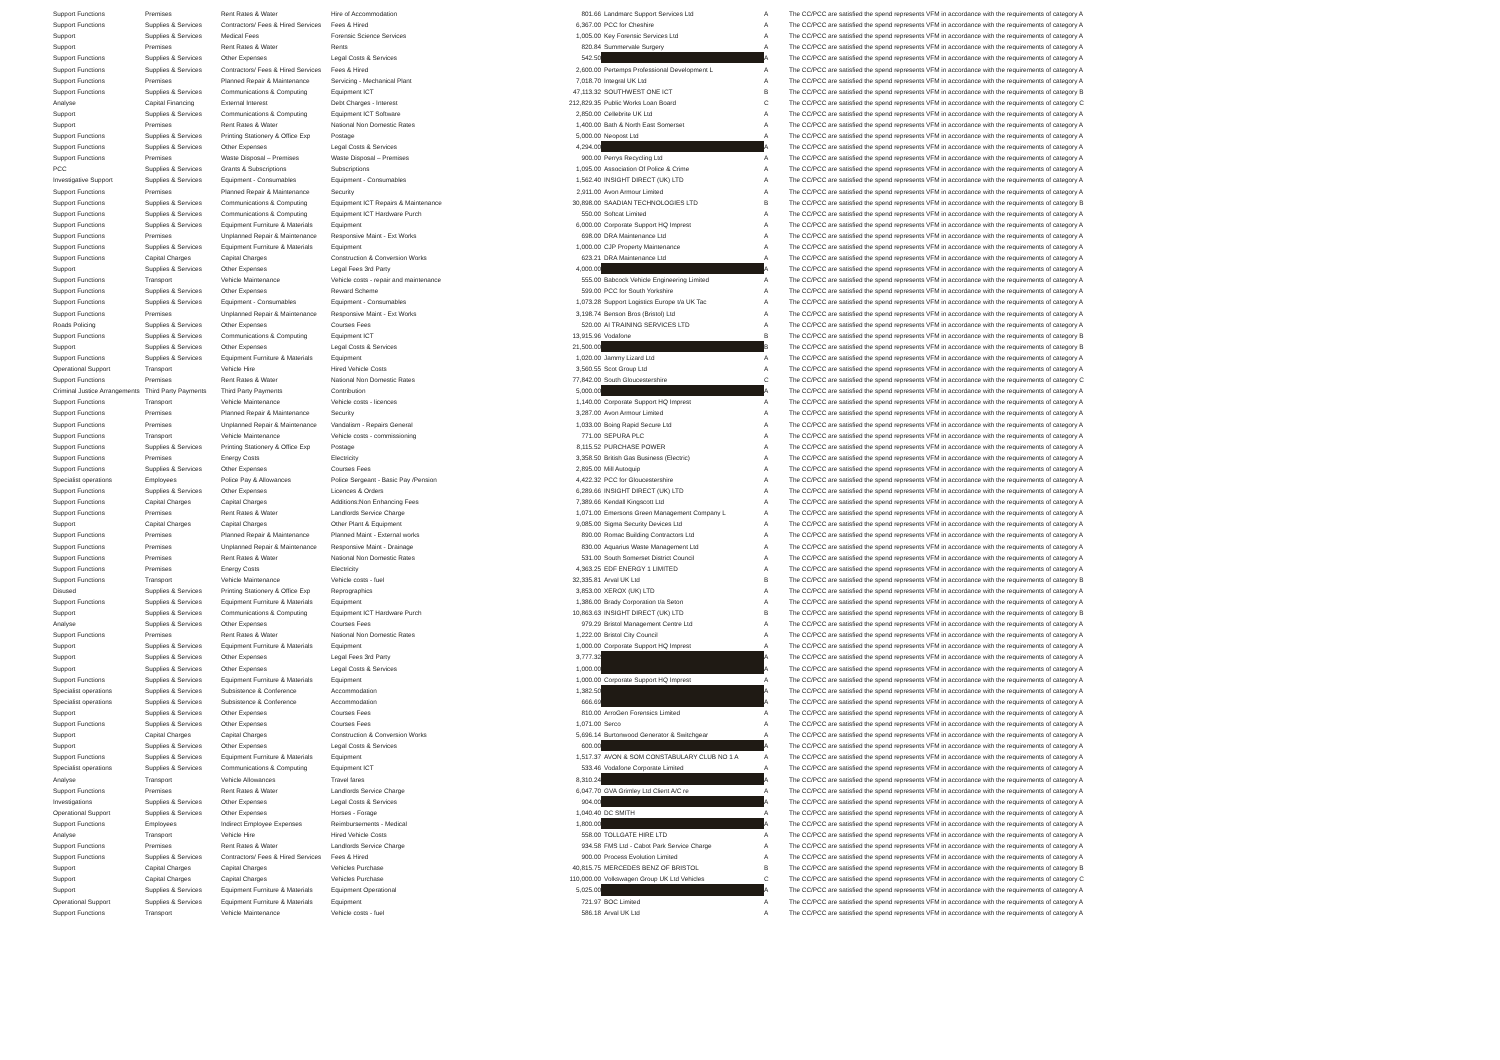| Support Functions | Premises | Rent Rates & Water | Hire of Accommodation | 801.66 | Landmarc Support Services Ltd | A | The CC/PCC are satisfied the spend represents VFM in accordance with the requirements of category A |
| Support Functions | Supplies & Services | Contractors/ Fees & Hired Services | Fees & Hired | 6,367.00 | PCC for Cheshire | A | The CC/PCC are satisfied the spend represents VFM in accordance with the requirements of category A |
| Support | Supplies & Services | Medical Fees | Forensic Science Services | 1,005.00 | Key Forensic Services Ltd | A | The CC/PCC are satisfied the spend represents VFM in accordance with the requirements of category A |
| Support | Premises | Rent Rates & Water | Rents | 820.84 | Summervale Surgery | A | The CC/PCC are satisfied the spend represents VFM in accordance with the requirements of category A |
| Support Functions | Supplies & Services | Other Expenses | Legal Costs & Services | 542.50 | | A | The CC/PCC are satisfied the spend represents VFM in accordance with the requirements of category A |
| Support Functions | Supplies & Services | Contractors/ Fees & Hired Services | Fees & Hired | 2,600.00 | Pertemps Professional Development L | A | The CC/PCC are satisfied the spend represents VFM in accordance with the requirements of category A |
| Support Functions | Premises | Planned Repair & Maintenance | Servicing - Mechanical Plant | 7,018.70 | Integral UK Ltd | A | The CC/PCC are satisfied the spend represents VFM in accordance with the requirements of category A |
| Support Functions | Supplies & Services | Communications & Computing | Equipment ICT | 47,113.32 | SOUTHWEST ONE ICT | B | The CC/PCC are satisfied the spend represents VFM in accordance with the requirements of category B |
| Analyse | Capital Financing | External Interest | Debt Charges - Interest | 212,829.35 | Public Works Loan Board | C | The CC/PCC are satisfied the spend represents VFM in accordance with the requirements of category C |
| Support | Supplies & Services | Communications & Computing | Equipment ICT Software | 2,850.00 | Cellebrite UK Ltd | A | The CC/PCC are satisfied the spend represents VFM in accordance with the requirements of category A |
| Support | Premises | Rent Rates & Water | National Non Domestic Rates | 1,400.00 | Bath & North East Somerset | A | The CC/PCC are satisfied the spend represents VFM in accordance with the requirements of category A |
| Support Functions | Supplies & Services | Printing Stationery & Office Exp | Postage | 5,000.00 | Neopost Ltd | A | The CC/PCC are satisfied the spend represents VFM in accordance with the requirements of category A |
| Support Functions | Supplies & Services | Other Expenses | Legal Costs & Services | 4,294.00 | | A | The CC/PCC are satisfied the spend represents VFM in accordance with the requirements of category A |
| Support Functions | Premises | Waste Disposal – Premises | Waste Disposal – Premises | 900.00 | Perrys Recycling Ltd | A | The CC/PCC are satisfied the spend represents VFM in accordance with the requirements of category A |
| PCC | Supplies & Services | Grants & Subscriptions | Subscriptions | 1,095.00 | Association Of Police & Crime | A | The CC/PCC are satisfied the spend represents VFM in accordance with the requirements of category A |
| Investigative Support | Supplies & Services | Equipment - Consumables | Equipment - Consumables | 1,562.40 | INSIGHT DIRECT (UK) LTD | A | The CC/PCC are satisfied the spend represents VFM in accordance with the requirements of category A |
| Support Functions | Premises | Planned Repair & Maintenance | Security | 2,911.00 | Avon Armour Limited | A | The CC/PCC are satisfied the spend represents VFM in accordance with the requirements of category A |
| Support Functions | Supplies & Services | Communications & Computing | Equipment ICT Repairs & Maintenance | 30,898.00 | SAADIAN TECHNOLOGIES LTD | B | The CC/PCC are satisfied the spend represents VFM in accordance with the requirements of category B |
| Support Functions | Supplies & Services | Communications & Computing | Equipment ICT Hardware Purch | 550.00 | Softcat Limited | A | The CC/PCC are satisfied the spend represents VFM in accordance with the requirements of category A |
| Support Functions | Supplies & Services | Equipment Furniture & Materials | Equipment | 6,000.00 | Corporate Support HQ Imprest | A | The CC/PCC are satisfied the spend represents VFM in accordance with the requirements of category A |
| Support Functions | Premises | Unplanned Repair & Maintenance | Responsive Maint - Ext Works | 698.00 | DRA Maintenance Ltd | A | The CC/PCC are satisfied the spend represents VFM in accordance with the requirements of category A |
| Support Functions | Supplies & Services | Equipment Furniture & Materials | Equipment | 1,000.00 | CJP Property Maintenance | A | The CC/PCC are satisfied the spend represents VFM in accordance with the requirements of category A |
| Support Functions | Capital Charges | Capital Charges | Construction & Conversion Works | 623.21 | DRA Maintenance Ltd | A | The CC/PCC are satisfied the spend represents VFM in accordance with the requirements of category A |
| Support | Supplies & Services | Other Expenses | Legal Fees 3rd Party | 4,000.00 | | A | The CC/PCC are satisfied the spend represents VFM in accordance with the requirements of category A |
| Support Functions | Transport | Vehicle Maintenance | Vehicle costs - repair and maintenance | 555.00 | Babcock Vehicle Engineering Limited | A | The CC/PCC are satisfied the spend represents VFM in accordance with the requirements of category A |
| Support Functions | Supplies & Services | Other Expenses | Reward Scheme | 599.00 | PCC for South Yorkshire | A | The CC/PCC are satisfied the spend represents VFM in accordance with the requirements of category A |
| Support Functions | Supplies & Services | Equipment - Consumables | Equipment - Consumables | 1,073.28 | Support Logistics Europe t/a UK Tac | A | The CC/PCC are satisfied the spend represents VFM in accordance with the requirements of category A |
| Support Functions | Premises | Unplanned Repair & Maintenance | Responsive Maint - Ext Works | 3,198.74 | Benson Bros (Bristol) Ltd | A | The CC/PCC are satisfied the spend represents VFM in accordance with the requirements of category A |
| Roads Policing | Supplies & Services | Other Expenses | Courses Fees | 520.00 | AI TRAINING SERVICES LTD | A | The CC/PCC are satisfied the spend represents VFM in accordance with the requirements of category A |
| Support Functions | Supplies & Services | Communications & Computing | Equipment ICT | 13,915.96 | Vodafone | B | The CC/PCC are satisfied the spend represents VFM in accordance with the requirements of category B |
| Support | Supplies & Services | Other Expenses | Legal Costs & Services | 21,500.00 | | B | The CC/PCC are satisfied the spend represents VFM in accordance with the requirements of category B |
| Support Functions | Supplies & Services | Equipment Furniture & Materials | Equipment | 1,020.00 | Jammy Lizard Ltd | A | The CC/PCC are satisfied the spend represents VFM in accordance with the requirements of category A |
| Operational Support | Transport | Vehicle Hire | Hired Vehicle Costs | 3,560.55 | Scot Group Ltd | A | The CC/PCC are satisfied the spend represents VFM in accordance with the requirements of category A |
| Support Functions | Premises | Rent Rates & Water | National Non Domestic Rates | 77,842.00 | South Gloucestershire | C | The CC/PCC are satisfied the spend represents VFM in accordance with the requirements of category C |
| Criminal Justice Arrangements | Third Party Payments | Third Party Payments | Contribution | 5,000.00 | | A | The CC/PCC are satisfied the spend represents VFM in accordance with the requirements of category A |
| Support Functions | Transport | Vehicle Maintenance | Vehicle costs - licences | 1,140.00 | Corporate Support HQ Imprest | A | The CC/PCC are satisfied the spend represents VFM in accordance with the requirements of category A |
| Support Functions | Premises | Planned Repair & Maintenance | Security | 3,287.00 | Avon Armour Limited | A | The CC/PCC are satisfied the spend represents VFM in accordance with the requirements of category A |
| Support Functions | Premises | Unplanned Repair & Maintenance | Vandalism - Repairs General | 1,033.00 | Boing Rapid Secure Ltd | A | The CC/PCC are satisfied the spend represents VFM in accordance with the requirements of category A |
| Support Functions | Transport | Vehicle Maintenance | Vehicle costs - commissioning | 771.00 | SEPURA PLC | A | The CC/PCC are satisfied the spend represents VFM in accordance with the requirements of category A |
| Support Functions | Supplies & Services | Printing Stationery & Office Exp | Postage | 8,115.52 | PURCHASE POWER | A | The CC/PCC are satisfied the spend represents VFM in accordance with the requirements of category A |
| Support Functions | Premises | Energy Costs | Electricity | 3,358.50 | British Gas Business (Electric) | A | The CC/PCC are satisfied the spend represents VFM in accordance with the requirements of category A |
| Support Functions | Supplies & Services | Other Expenses | Courses Fees | 2,895.00 | Mill Autoquip | A | The CC/PCC are satisfied the spend represents VFM in accordance with the requirements of category A |
| Specialist operations | Employees | Police Pay & Allowances | Police Sergeant - Basic Pay /Pension | 4,422.32 | PCC for Gloucestershire | A | The CC/PCC are satisfied the spend represents VFM in accordance with the requirements of category A |
| Support Functions | Supplies & Services | Other Expenses | Licences & Orders | 6,289.66 | INSIGHT DIRECT (UK) LTD | A | The CC/PCC are satisfied the spend represents VFM in accordance with the requirements of category A |
| Support Functions | Capital Charges | Capital Charges | Additions:Non Enhancing Fees | 7,389.66 | Kendall Kingscott Ltd | A | The CC/PCC are satisfied the spend represents VFM in accordance with the requirements of category A |
| Support Functions | Premises | Rent Rates & Water | Landlords Service Charge | 1,071.00 | Emersons Green Management Company L | A | The CC/PCC are satisfied the spend represents VFM in accordance with the requirements of category A |
| Support | Capital Charges | Capital Charges | Other Plant & Equipment | 9,085.00 | Sigma Security Devices Ltd | A | The CC/PCC are satisfied the spend represents VFM in accordance with the requirements of category A |
| Support Functions | Premises | Planned Repair & Maintenance | Planned Maint - External works | 890.00 | Romac Building Contractors Ltd | A | The CC/PCC are satisfied the spend represents VFM in accordance with the requirements of category A |
| Support Functions | Premises | Unplanned Repair & Maintenance | Responsive Maint - Drainage | 830.00 | Aquarius Waste Management Ltd | A | The CC/PCC are satisfied the spend represents VFM in accordance with the requirements of category A |
| Support Functions | Premises | Rent Rates & Water | National Non Domestic Rates | 531.00 | South Somerset District Council | A | The CC/PCC are satisfied the spend represents VFM in accordance with the requirements of category A |
| Support Functions | Premises | Energy Costs | Electricity | 4,363.25 | EDF ENERGY 1 LIMITED | A | The CC/PCC are satisfied the spend represents VFM in accordance with the requirements of category A |
| Support Functions | Transport | Vehicle Maintenance | Vehicle costs - fuel | 32,335.81 | Arval UK Ltd | B | The CC/PCC are satisfied the spend represents VFM in accordance with the requirements of category B |
| Disused | Supplies & Services | Printing Stationery & Office Exp | Reprographics | 3,853.00 | XEROX (UK) LTD | A | The CC/PCC are satisfied the spend represents VFM in accordance with the requirements of category A |
| Support Functions | Supplies & Services | Equipment Furniture & Materials | Equipment | 1,386.00 | Brady Corporation t/a Seton | A | The CC/PCC are satisfied the spend represents VFM in accordance with the requirements of category A |
| Support | Supplies & Services | Communications & Computing | Equipment ICT Hardware Purch | 10,863.63 | INSIGHT DIRECT (UK) LTD | B | The CC/PCC are satisfied the spend represents VFM in accordance with the requirements of category B |
| Analyse | Supplies & Services | Other Expenses | Courses Fees | 979.29 | Bristol Management Centre Ltd | A | The CC/PCC are satisfied the spend represents VFM in accordance with the requirements of category A |
| Support Functions | Premises | Rent Rates & Water | National Non Domestic Rates | 1,222.00 | Bristol City Council | A | The CC/PCC are satisfied the spend represents VFM in accordance with the requirements of category A |
| Support | Supplies & Services | Equipment Furniture & Materials | Equipment | 1,000.00 | Corporate Support HQ Imprest | A | The CC/PCC are satisfied the spend represents VFM in accordance with the requirements of category A |
| Support | Supplies & Services | Other Expenses | Legal Fees 3rd Party | 3,777.32 | | A | The CC/PCC are satisfied the spend represents VFM in accordance with the requirements of category A |
| Support | Supplies & Services | Other Expenses | Legal Costs & Services | 1,000.00 | | A | The CC/PCC are satisfied the spend represents VFM in accordance with the requirements of category A |
| Support Functions | Supplies & Services | Equipment Furniture & Materials | Equipment | 1,000.00 | Corporate Support HQ Imprest | A | The CC/PCC are satisfied the spend represents VFM in accordance with the requirements of category A |
| Specialist operations | Supplies & Services | Subsistence & Conference | Accommodation | 1,382.50 | | A | The CC/PCC are satisfied the spend represents VFM in accordance with the requirements of category A |
| Specialist operations | Supplies & Services | Subsistence & Conference | Accommodation | 666.69 | | A | The CC/PCC are satisfied the spend represents VFM in accordance with the requirements of category A |
| Support | Supplies & Services | Other Expenses | Courses Fees | 810.00 | ArroGen Forensics Limited | A | The CC/PCC are satisfied the spend represents VFM in accordance with the requirements of category A |
| Support Functions | Supplies & Services | Other Expenses | Courses Fees | 1,071.00 | Serco | A | The CC/PCC are satisfied the spend represents VFM in accordance with the requirements of category A |
| Support | Capital Charges | Capital Charges | Construction & Conversion Works | 5,696.14 | Burtonwood Generator & Switchgear | A | The CC/PCC are satisfied the spend represents VFM in accordance with the requirements of category A |
| Support | Supplies & Services | Other Expenses | Legal Costs & Services | 600.00 | | A | The CC/PCC are satisfied the spend represents VFM in accordance with the requirements of category A |
| Support Functions | Supplies & Services | Equipment Furniture & Materials | Equipment | 1,517.37 | AVON & SOM CONSTABULARY CLUB NO 1 A | A | The CC/PCC are satisfied the spend represents VFM in accordance with the requirements of category A |
| Specialist operations | Supplies & Services | Communications & Computing | Equipment ICT | 533.46 | Vodafone Corporate Limited | A | The CC/PCC are satisfied the spend represents VFM in accordance with the requirements of category A |
| Analyse | Transport | Vehicle Allowances | Travel fares | 8,310.24 | | A | The CC/PCC are satisfied the spend represents VFM in accordance with the requirements of category A |
| Support Functions | Premises | Rent Rates & Water | Landlords Service Charge | 6,047.70 | GVA Grimley Ltd Client A/C re | A | The CC/PCC are satisfied the spend represents VFM in accordance with the requirements of category A |
| Investigations | Supplies & Services | Other Expenses | Legal Costs & Services | 904.00 | | A | The CC/PCC are satisfied the spend represents VFM in accordance with the requirements of category A |
| Operational Support | Supplies & Services | Other Expenses | Horses - Forage | 1,040.40 | DC SMITH | A | The CC/PCC are satisfied the spend represents VFM in accordance with the requirements of category A |
| Support Functions | Employees | Indirect Employee Expenses | Reimbursements - Medical | 1,800.00 | | A | The CC/PCC are satisfied the spend represents VFM in accordance with the requirements of category A |
| Analyse | Transport | Vehicle Hire | Hired Vehicle Costs | 558.00 | TOLLGATE HIRE LTD | A | The CC/PCC are satisfied the spend represents VFM in accordance with the requirements of category A |
| Support Functions | Premises | Rent Rates & Water | Landlords Service Charge | 934.58 | FMS Ltd - Cabot Park Service Charge | A | The CC/PCC are satisfied the spend represents VFM in accordance with the requirements of category A |
| Support Functions | Supplies & Services | Contractors/ Fees & Hired Services | Fees & Hired | 900.00 | Process Evolution Limited | A | The CC/PCC are satisfied the spend represents VFM in accordance with the requirements of category A |
| Support | Capital Charges | Capital Charges | Vehicles Purchase | 40,815.75 | MERCEDES BENZ OF BRISTOL | B | The CC/PCC are satisfied the spend represents VFM in accordance with the requirements of category B |
| Support | Capital Charges | Capital Charges | Vehicles Purchase | 110,000.00 | Volkswagen Group UK Ltd Vehicles | C | The CC/PCC are satisfied the spend represents VFM in accordance with the requirements of category C |
| Support | Supplies & Services | Equipment Furniture & Materials | Equipment Operational | 5,025.00 | | A | The CC/PCC are satisfied the spend represents VFM in accordance with the requirements of category A |
| Operational Support | Supplies & Services | Equipment Furniture & Materials | Equipment | 721.97 | BOC Limited | A | The CC/PCC are satisfied the spend represents VFM in accordance with the requirements of category A |
| Support Functions | Transport | Vehicle Maintenance | Vehicle costs - fuel | 586.18 | Arval UK Ltd | A | The CC/PCC are satisfied the spend represents VFM in accordance with the requirements of category A |